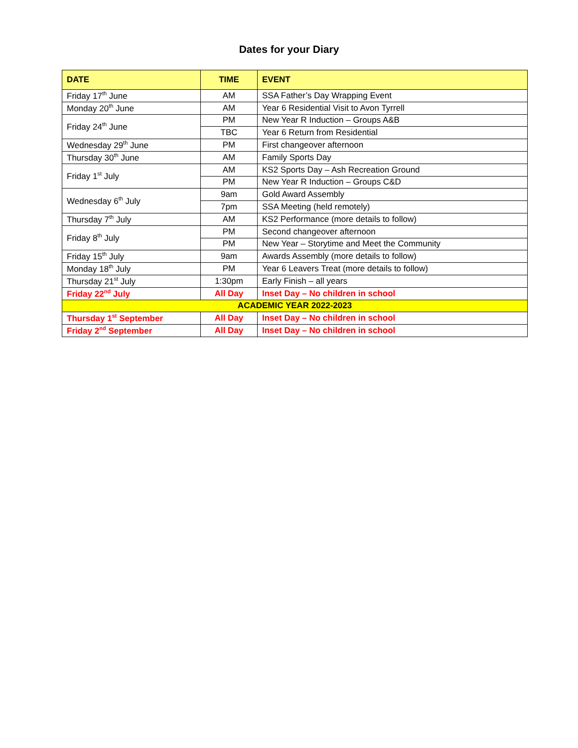Dates for your Diary
| DATE | TIME | EVENT |
| --- | --- | --- |
| Friday 17<sup>th</sup> June | AM | SSA Father’s Day Wrapping Event |
| Monday 20<sup>th</sup> June | AM | Year 6 Residential Visit to Avon Tyrrell |
| Friday 24<sup>th</sup> June | PM | New Year R Induction – Groups A&B |
| | TBC | Year 6 Return from Residential |
| Wednesday 29<sup>th</sup> June | PM | First changeover afternoon |
| Thursday 30<sup>th</sup> June | AM | Family Sports Day |
| Friday 1<sup>st</sup> July | AM | KS2 Sports Day – Ash Recreation Ground |
| | PM | New Year R Induction – Groups C&D |
| Wednesday 6<sup>th</sup> July | 9am | Gold Award Assembly |
| | 7pm | SSA Meeting (held remotely) |
| Thursday 7<sup>th</sup> July | AM | KS2 Performance (more details to follow) |
| Friday 8<sup>th</sup> July | PM | Second changeover afternoon |
| | PM | New Year – Storytime and Meet the Community |
| Friday 15<sup>th</sup> July | 9am | Awards Assembly (more details to follow) |
| Monday 18<sup>th</sup> July | PM | Year 6 Leavers Treat (more details to follow) |
| Thursday 21<sup>st</sup> July | 1:30pm | Early Finish – all years |
| Friday 22<sup>nd</sup> July | All Day | Inset Day – No children in school |
| ACADEMIC YEAR 2022-2023 | | |
| Thursday 1<sup>st</sup> September | All Day | Inset Day – No children in school |
| Friday 2<sup>nd</sup> September | All Day | Inset Day – No children in school |